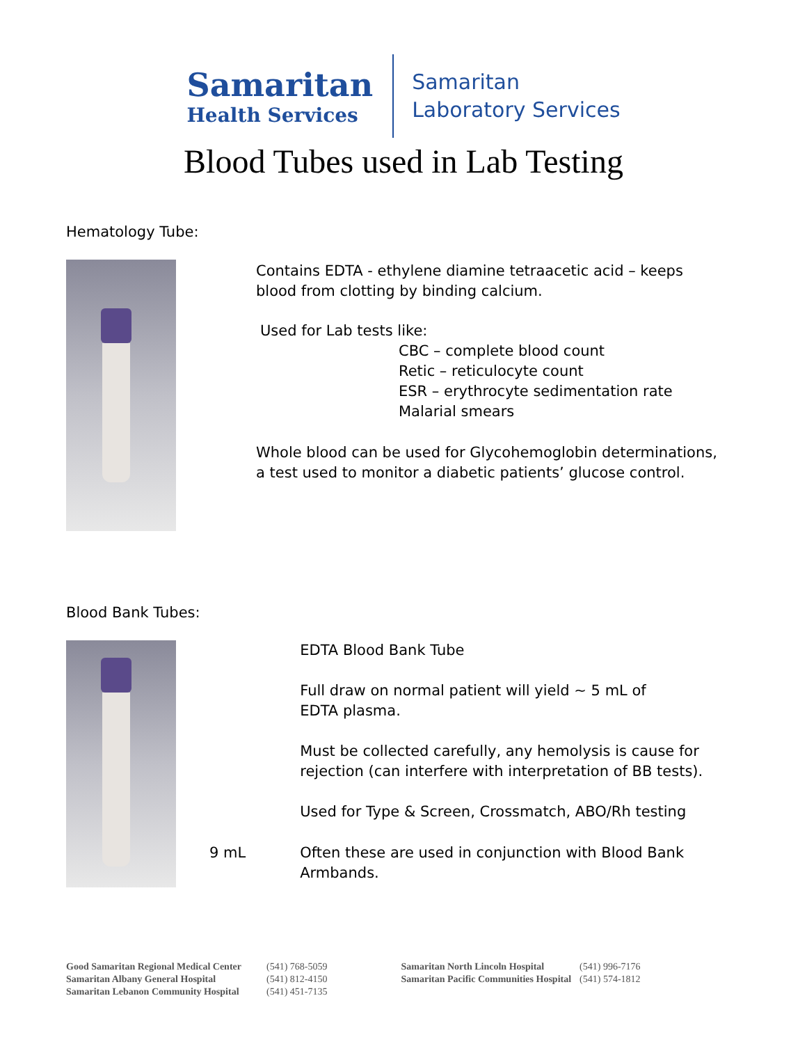Samaritan
Health Services
Samaritan
Laboratory Services
Blood Tubes used in Lab Testing
Hematology Tube:
Contains EDTA - ethylene diamine tetraacetic acid – keeps
blood from clotting by binding calcium.
Used for Lab tests like:
CBC – complete blood count
Retic – reticulocyte count
ESR – erythrocyte sedimentation rate
Malarial smears
Whole blood can be used for Glycohemoglobin determinations,
a test used to monitor a diabetic patients’ glucose control.
Blood Bank Tubes:
9 mL EDTA Blood Bank Tube
Full draw on normal patient will yield ~ 5 mL of
EDTA plasma.
Must be collected carefully, any hemolysis is cause for
rejection (can interfere with interpretation of BB tests).
Used for Type & Screen, Crossmatch, ABO/Rh testing
Often these are used in conjunction with Blood Bank
Armbands.
Good Samaritan Regional Medical Center
Samaritan Albany General Hospital
Samaritan Lebanon Community Hospital
(541) 768-5059
(541) 812-4150
(541) 451-7135
Samaritan North Lincoln Hospital
Samaritan Pacific Communities Hospital
(541) 996-7176
(541) 574-1812